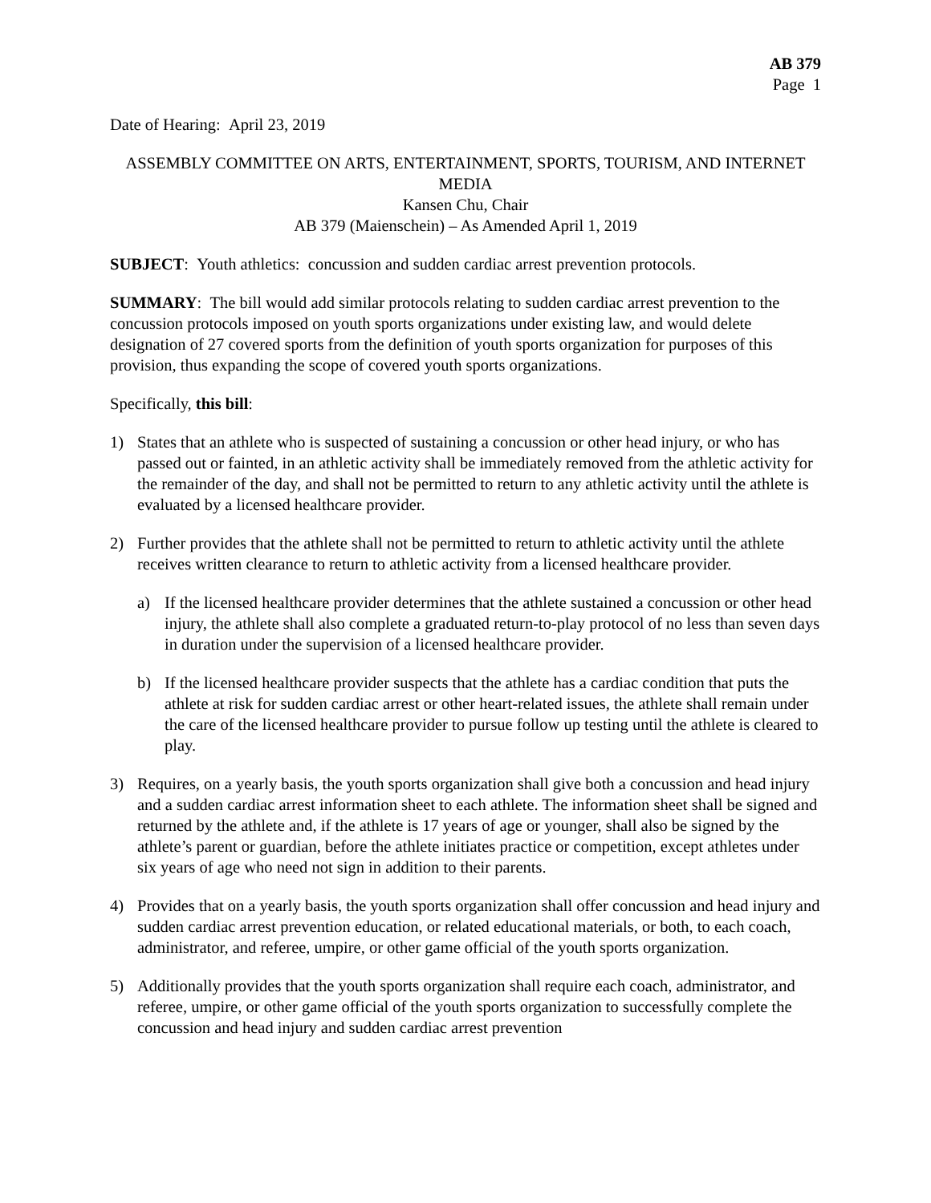AB 379
Page 1
Date of Hearing: April 23, 2019
ASSEMBLY COMMITTEE ON ARTS, ENTERTAINMENT, SPORTS, TOURISM, AND INTERNET MEDIA
Kansen Chu, Chair
AB 379 (Maienschein) – As Amended April 1, 2019
SUBJECT: Youth athletics: concussion and sudden cardiac arrest prevention protocols.
SUMMARY: The bill would add similar protocols relating to sudden cardiac arrest prevention to the concussion protocols imposed on youth sports organizations under existing law, and would delete designation of 27 covered sports from the definition of youth sports organization for purposes of this provision, thus expanding the scope of covered youth sports organizations.
Specifically, this bill:
1) States that an athlete who is suspected of sustaining a concussion or other head injury, or who has passed out or fainted, in an athletic activity shall be immediately removed from the athletic activity for the remainder of the day, and shall not be permitted to return to any athletic activity until the athlete is evaluated by a licensed healthcare provider.
2) Further provides that the athlete shall not be permitted to return to athletic activity until the athlete receives written clearance to return to athletic activity from a licensed healthcare provider.
a) If the licensed healthcare provider determines that the athlete sustained a concussion or other head injury, the athlete shall also complete a graduated return-to-play protocol of no less than seven days in duration under the supervision of a licensed healthcare provider.
b) If the licensed healthcare provider suspects that the athlete has a cardiac condition that puts the athlete at risk for sudden cardiac arrest or other heart-related issues, the athlete shall remain under the care of the licensed healthcare provider to pursue follow up testing until the athlete is cleared to play.
3) Requires, on a yearly basis, the youth sports organization shall give both a concussion and head injury and a sudden cardiac arrest information sheet to each athlete. The information sheet shall be signed and returned by the athlete and, if the athlete is 17 years of age or younger, shall also be signed by the athlete’s parent or guardian, before the athlete initiates practice or competition, except athletes under six years of age who need not sign in addition to their parents.
4) Provides that on a yearly basis, the youth sports organization shall offer concussion and head injury and sudden cardiac arrest prevention education, or related educational materials, or both, to each coach, administrator, and referee, umpire, or other game official of the youth sports organization.
5) Additionally provides that the youth sports organization shall require each coach, administrator, and referee, umpire, or other game official of the youth sports organization to successfully complete the concussion and head injury and sudden cardiac arrest prevention